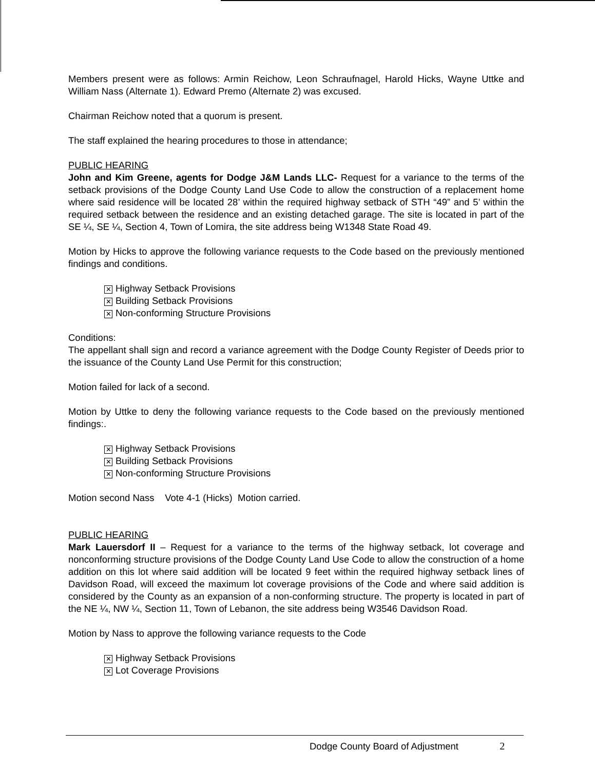Members present were as follows: Armin Reichow, Leon Schraufnagel, Harold Hicks, Wayne Uttke and William Nass (Alternate 1). Edward Premo (Alternate 2) was excused.
Chairman Reichow noted that a quorum is present.
The staff explained the hearing procedures to those in attendance;
PUBLIC HEARING
John and Kim Greene, agents for Dodge J&M Lands LLC- Request for a variance to the terms of the setback provisions of the Dodge County Land Use Code to allow the construction of a replacement home where said residence will be located 28’ within the required highway setback of STH “49” and 5’ within the required setback between the residence and an existing detached garage. The site is located in part of the SE ¼, SE ¼, Section 4, Town of Lomira, the site address being W1348 State Road 49.
Motion by Hicks to approve the following variance requests to the Code based on the previously mentioned findings and conditions.
✕ Highway Setback Provisions
✕ Building Setback Provisions
✕ Non-conforming Structure Provisions
Conditions:
The appellant shall sign and record a variance agreement with the Dodge County Register of Deeds prior to the issuance of the County Land Use Permit for this construction;
Motion failed for lack of a second.
Motion by Uttke to deny the following variance requests to the Code based on the previously mentioned findings:.
✕ Highway Setback Provisions
✕ Building Setback Provisions
✕ Non-conforming Structure Provisions
Motion second Nass Vote 4-1 (Hicks) Motion carried.
PUBLIC HEARING
Mark Lauersdorf II – Request for a variance to the terms of the highway setback, lot coverage and nonconforming structure provisions of the Dodge County Land Use Code to allow the construction of a home addition on this lot where said addition will be located 9 feet within the required highway setback lines of Davidson Road, will exceed the maximum lot coverage provisions of the Code and where said addition is considered by the County as an expansion of a non-conforming structure. The property is located in part of the NE ¼, NW ¼, Section 11, Town of Lebanon, the site address being W3546 Davidson Road.
Motion by Nass to approve the following variance requests to the Code
✕ Highway Setback Provisions
✕ Lot Coverage Provisions
Dodge County Board of Adjustment 2